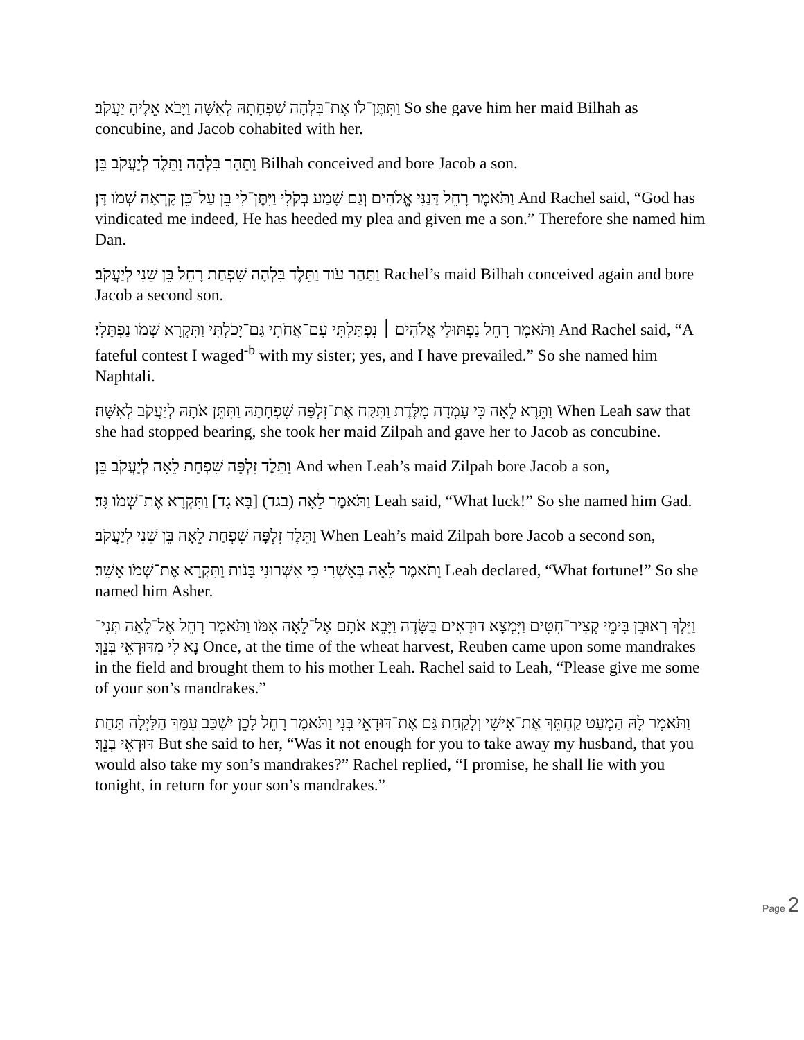וַתִּתֶּן־לֹו אֶת־בִּלְהָה שִׁפְחָתָהּ לְאִשָּׁה וַיָּבֹא אֵלֶיהָ יַעֲקֹב׃ So she gave him her maid Bilhah as concubine, and Jacob cohabited with her.
וַתַּהַר בִּלְהָה וַתֵּלֶד לְיַעֲקֹב בֵּן׃ Bilhah conceived and bore Jacob a son.
וַתֹּאמֶר רָחֵל דָּנַנִּי אֱלֹהִים וְגַם שָׁמַע בְּקֹלִי וַיִּתֶּן־לִי בֵּן עַל־כֵּן קָרְאָה שְׁמֹו דָּן׃ And Rachel said, “God has vindicated me indeed, He has heeded my plea and given me a son.” Therefore she named him Dan.
וַתַּהַר עֹוד וַתֵּלֶד בִּלְהָה שִׁפְחַת רָחֵל בֵּן שֵׁנִי לְיַעֲקֹב׃ Rachel’s maid Bilhah conceived again and bore Jacob a second son.
וַתֹּאמֶר רָחֵל נַפְתּוּלֵי אֱלֹהִים ׀ נִפְתַּלְתִּי עִם־אֲחֹתִי גַּם־יָכֹלְתִּי וַתִּקְרָא שְׁמֹו נַפְתָּלִי׃ And Rachel said, “A fateful contest I waged<sup>-b</sup> with my sister; yes, and I have prevailed.” So she named him Naphtali.
וַתֵּרֶא לֵאָה כִּי עָמְדָה מִלֶּדֶת וַתִּקַּח אֶת־זִלְפָּה שִׁפְחָתָהּ וַתִּתֵּן אֹתָהּ לְיַעֲקֹב לְאִשָּׁה׃ When Leah saw that she had stopped bearing, she took her maid Zilpah and gave her to Jacob as concubine.
וַתֵּלֶד זִלְפָּה שִׁפְחַת לֵאָה לְיַעֲקֹב בֵּן׃ And when Leah’s maid Zilpah bore Jacob a son,
וַתֹּאמֶר לֵאָה (בגד) [בָּא גָד] וַתִּקְרָא אֶת־שְׁמֹו גָּד׃ Leah said, “What luck!” So she named him Gad.
וַתֵּלֶד זִלְפָּה שִׁפְחַת לֵאָה בֵּן שֵׁנִי לְיַעֲקֹב׃ When Leah’s maid Zilpah bore Jacob a second son,
וַתֹּאמֶר לֵאָה בְּאָשְׁרִי כִּי אִשְּׁרוּנִי בָּנֹות וַתִּקְרָא אֶת־שְׁמֹו אָשֵׁר׃ Leah declared, “What fortune!” So she named him Asher.
וַיֵּלֶךְ רְאוּבֵן בִּימֵי קְצִיר־חִטִּים וַיִּמְצָא דוּדָאִים בַּשָּׂדֶה וַיָּבֵא אֹתָם אֶל־לֵאָה אִמֹּו וַתֹּאמֶר רָחֵל אֶל־לֵאָה תְּנִי־נָא לִי מִדּוּדָאֵי בְּנֵךְ׃ Once, at the time of the wheat harvest, Reuben came upon some mandrakes in the field and brought them to his mother Leah. Rachel said to Leah, “Please give me some of your son’s mandrakes.”
וַתֹּאמֶר לָהּ הַמְעַט קַחְתֵּךְ אֶת־אִישִׁי וְלָקַחַת גַּם אֶת־דּוּדָאֵי בְּנִי וַתֹּאמֶר רָחֵל לָכֵן יִשְׁכַּב עִמָּךְ הַלַּיְלָה תַּחַת דּוּדָאֵי בְנֵךְ׃ But she said to her, “Was it not enough for you to take away my husband, that you would also take my son’s mandrakes?” Rachel replied, “I promise, he shall lie with you tonight, in return for your son’s mandrakes.”
Page 2